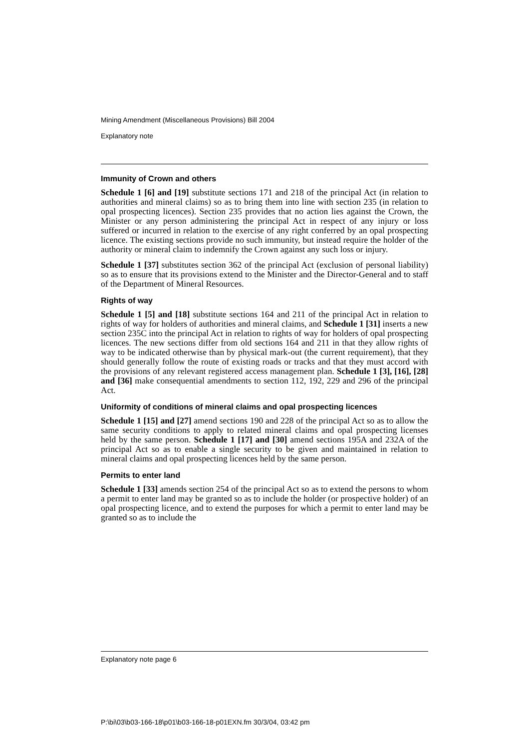Mining Amendment (Miscellaneous Provisions) Bill 2004
Explanatory note
Immunity of Crown and others
Schedule 1 [6] and [19] substitute sections 171 and 218 of the principal Act (in relation to authorities and mineral claims) so as to bring them into line with section 235 (in relation to opal prospecting licences). Section 235 provides that no action lies against the Crown, the Minister or any person administering the principal Act in respect of any injury or loss suffered or incurred in relation to the exercise of any right conferred by an opal prospecting licence. The existing sections provide no such immunity, but instead require the holder of the authority or mineral claim to indemnify the Crown against any such loss or injury.
Schedule 1 [37] substitutes section 362 of the principal Act (exclusion of personal liability) so as to ensure that its provisions extend to the Minister and the Director-General and to staff of the Department of Mineral Resources.
Rights of way
Schedule 1 [5] and [18] substitute sections 164 and 211 of the principal Act in relation to rights of way for holders of authorities and mineral claims, and Schedule 1 [31] inserts a new section 235C into the principal Act in relation to rights of way for holders of opal prospecting licences. The new sections differ from old sections 164 and 211 in that they allow rights of way to be indicated otherwise than by physical mark-out (the current requirement), that they should generally follow the route of existing roads or tracks and that they must accord with the provisions of any relevant registered access management plan. Schedule 1 [3], [16], [28] and [36] make consequential amendments to section 112, 192, 229 and 296 of the principal Act.
Uniformity of conditions of mineral claims and opal prospecting licences
Schedule 1 [15] and [27] amend sections 190 and 228 of the principal Act so as to allow the same security conditions to apply to related mineral claims and opal prospecting licenses held by the same person. Schedule 1 [17] and [30] amend sections 195A and 232A of the principal Act so as to enable a single security to be given and maintained in relation to mineral claims and opal prospecting licences held by the same person.
Permits to enter land
Schedule 1 [33] amends section 254 of the principal Act so as to extend the persons to whom a permit to enter land may be granted so as to include the holder (or prospective holder) of an opal prospecting licence, and to extend the purposes for which a permit to enter land may be granted so as to include the
Explanatory note page 6
P:\bi\03\b03-166-18\p01\b03-166-18-p01EXN.fm 30/3/04, 03:42 pm